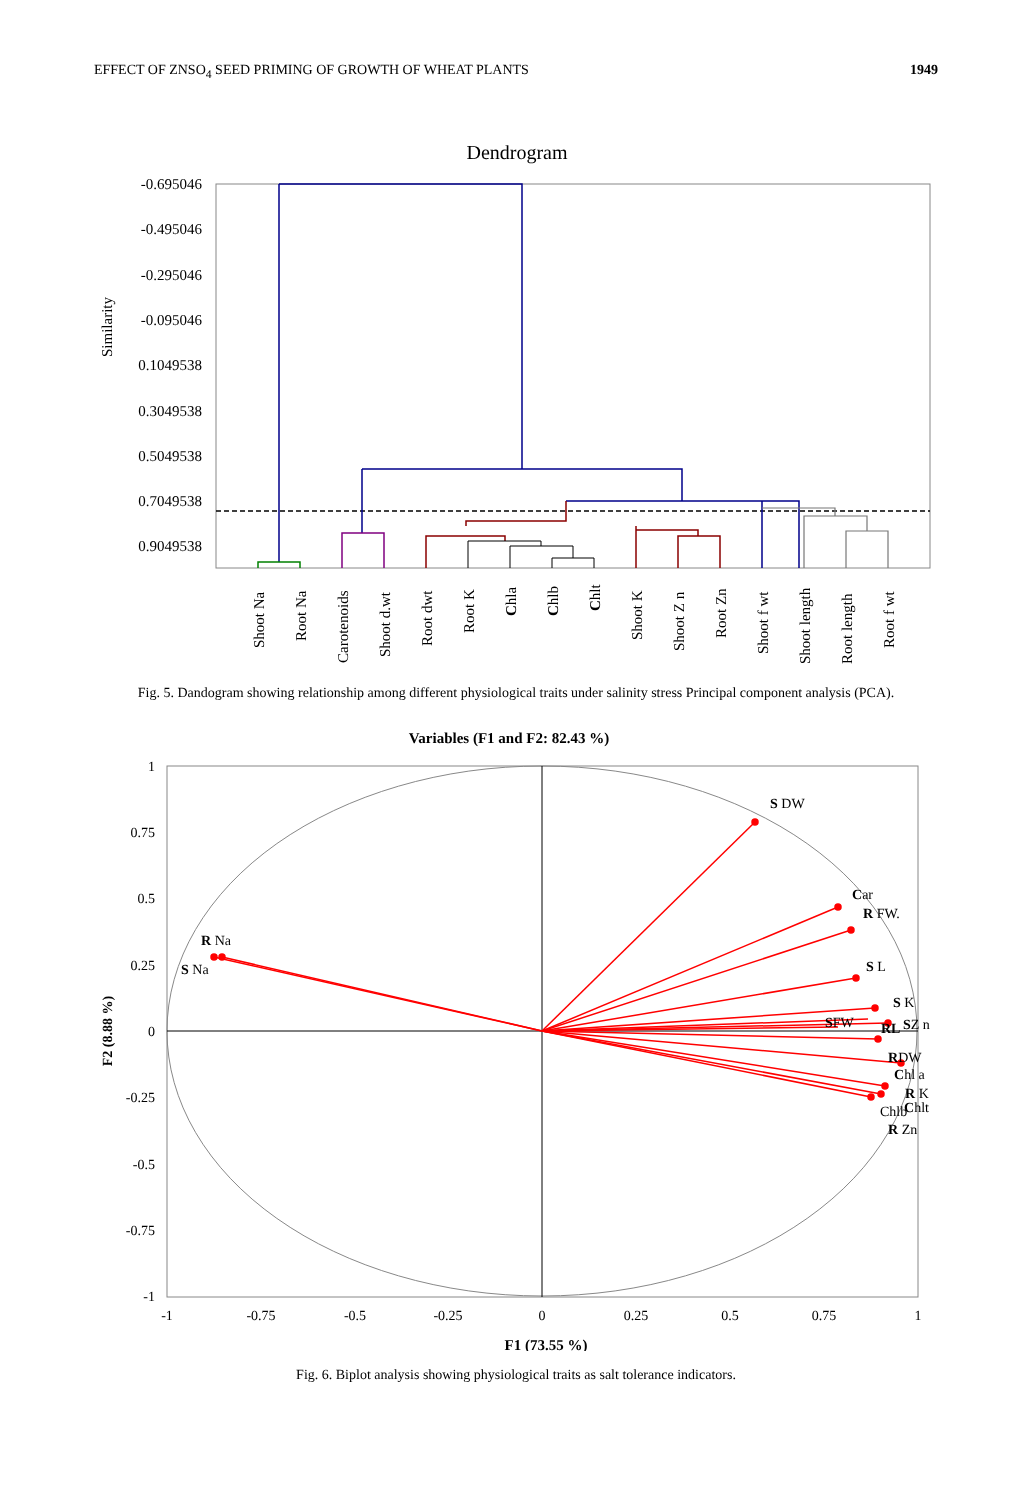EFFECT OF ZNSO<sub>4</sub> SEED PRIMING OF GROWTH OF WHEAT PLANTS 1949
Dendrogram
-0.695046
-0.495046
-0.295046
-0.095046
0.1049538
0.3049538
0.5049538
0.7049538
0.9049538
Similarity
Shoot Na
Root Na
Carotenoids
Shoot d.wt
Root dwt
Root K
Chla
Chlb
Chlt
Shoot K
Shoot Z n
Root Zn
Shoot f wt
Shoot length
Root length
Root f wt
Fig. 5. Dandogram showing relationship among different physiological traits under salinity stress Principal component analysis (PCA).
Variables (F1 and F2: 82.43 %)
1
0.75
0.5
0.25
0
-0.25
-0.5
-0.75
-1
-1
-0.75
-0.5
-0.25
0
0.25
0.5
0.75
1
F1 (73.55 %)
F2 (8.88 %)
S DW
Car
R FW.
S L
S K
SFW
RL
SZ n
RDW
Chl a
R K
Chlb
Chlt
R Zn
R Na
S Na
Fig. 6. Biplot analysis showing physiological traits as salt tolerance indicators.